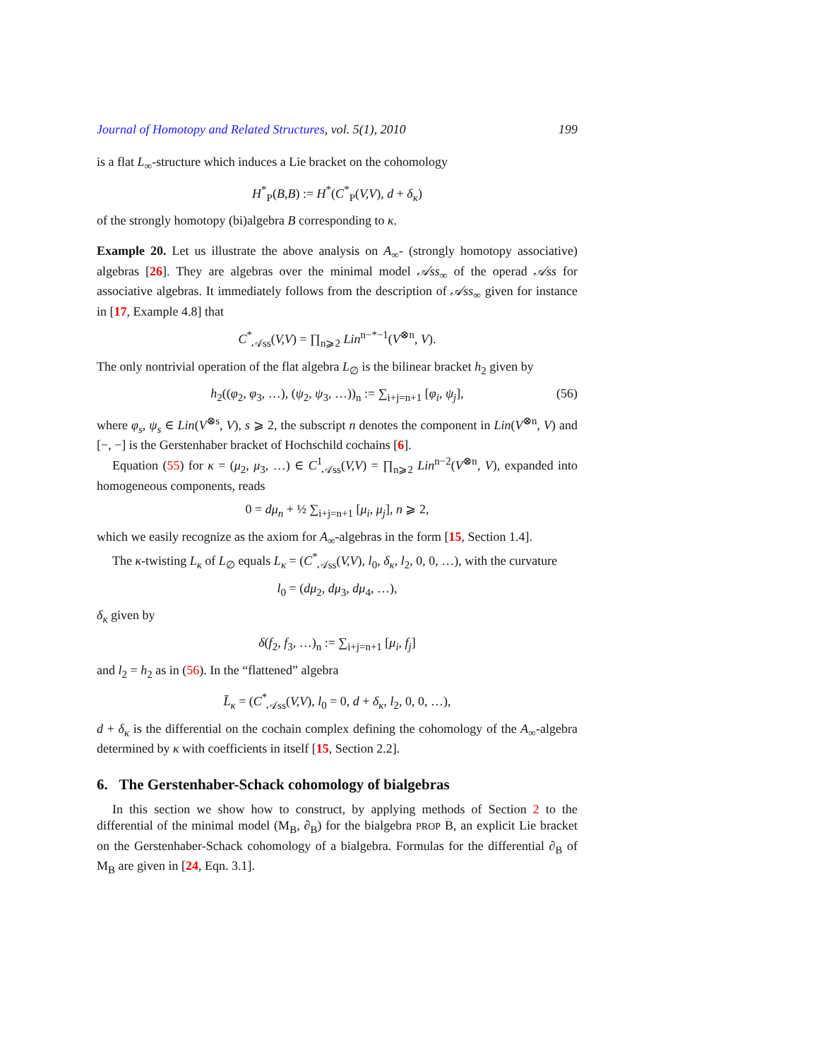Journal of Homotopy and Related Structures, vol. 5(1), 2010 199
is a flat L<sub>∞</sub>-structure which induces a Lie bracket on the cohomology
H<sup>*</sup><sub>P</sub>(B,B) := H<sup>*</sup>(C<sup>*</sup><sub>P</sub>(V,V), d + δ<sub>κ</sub>)
of the strongly homotopy (bi)algebra B corresponding to κ.
Example 20. Let us illustrate the above analysis on A<sub>∞</sub>- (strongly homotopy associative) algebras [26]. They are algebras over the minimal model 𝒜ss<sub>∞</sub> of the operad 𝒜ss for associative algebras. It immediately follows from the description of 𝒜ss<sub>∞</sub> given for instance in [17, Example 4.8] that
C<sup>*</sup><sub>𝒜ss</sub>(V,V) = ∏<sub>n⩾2</sub> Lin<sup>n−*−1</sup>(V<sup>⊗n</sup>, V).
The only nontrivial operation of the flat algebra L<sub>∅</sub> is the bilinear bracket h<sub>2</sub> given by
h<sub>2</sub>((φ<sub>2</sub>, φ<sub>3</sub>, …), (ψ<sub>2</sub>, ψ<sub>3</sub>, …))<sub>n</sub> := ∑<sub>i+j=n+1</sub> [φ<sub>i</sub>, ψ<sub>j</sub>], (56)
where φ<sub>s</sub>, ψ<sub>s</sub> ∈ Lin(V<sup>⊗s</sup>, V), s ⩾ 2, the subscript n denotes the component in Lin(V<sup>⊗n</sup>, V) and [−, −] is the Gerstenhaber bracket of Hochschild cochains [6].
Equation (55) for κ = (μ<sub>2</sub>, μ<sub>3</sub>, …) ∈ C<sup>1</sup><sub>𝒜ss</sub>(V,V) = ∏<sub>n⩾2</sub> Lin<sup>n−2</sup>(V<sup>⊗n</sup>, V), expanded into homogeneous components, reads
0 = dμ<sub>n</sub> + ½ ∑<sub>i+j=n+1</sub> [μ<sub>i</sub>, μ<sub>j</sub>], n ⩾ 2,
which we easily recognize as the axiom for A<sub>∞</sub>-algebras in the form [15, Section 1.4].
The κ-twisting L<sub>κ</sub> of L<sub>∅</sub> equals L<sub>κ</sub> = (C<sup>*</sup><sub>𝒜ss</sub>(V,V), l<sub>0</sub>, δ<sub>κ</sub>, l<sub>2</sub>, 0, 0, …), with the curvature
l<sub>0</sub> = (dμ<sub>2</sub>, dμ<sub>3</sub>, dμ<sub>4</sub>, …),
δ<sub>κ</sub> given by
δ(f<sub>2</sub>, f<sub>3</sub>, …)<sub>n</sub> := ∑<sub>i+j=n+1</sub> [μ<sub>i</sub>, f<sub>j</sub>]
and l<sub>2</sub> = h<sub>2</sub> as in (56). In the “flattened” algebra
L̄<sub>κ</sub> = (C<sup>*</sup><sub>𝒜ss</sub>(V,V), l<sub>0</sub> = 0, d + δ<sub>κ</sub>, l<sub>2</sub>, 0, 0, …),
d + δ<sub>κ</sub> is the differential on the cochain complex defining the cohomology of the A<sub>∞</sub>-algebra determined by κ with coefficients in itself [15, Section 2.2].
6. The Gerstenhaber-Schack cohomology of bialgebras
In this section we show how to construct, by applying methods of Section 2 to the differential of the minimal model (M<sub>B</sub>, ∂<sub>B</sub>) for the bialgebra PROP B, an explicit Lie bracket on the Gerstenhaber-Schack cohomology of a bialgebra. Formulas for the differential ∂<sub>B</sub> of M<sub>B</sub> are given in [24, Eqn. 3.1].